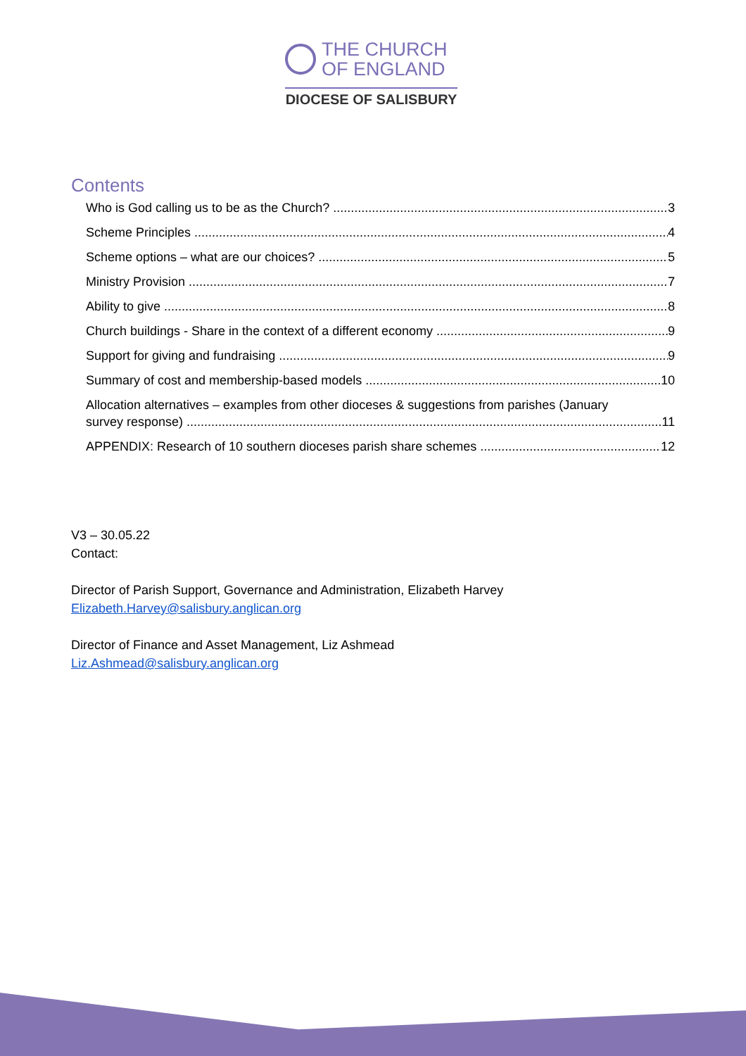THE CHURCH
OF ENGLAND
DIOCESE OF SALISBURY
Contents
Who is God calling us to be as the Church? 3
Scheme Principles 4
Scheme options – what are our choices? 5
Ministry Provision 7
Ability to give 8
Church buildings - Share in the context of a different economy 9
Support for giving and fundraising 9
Summary of cost and membership-based models 10
Allocation alternatives – examples from other dioceses & suggestions from parishes (January
survey response) 11
APPENDIX: Research of 10 southern dioceses parish share schemes 12
V3 – 30.05.22
Contact:
Director of Parish Support, Governance and Administration, Elizabeth Harvey
Elizabeth.Harvey@salisbury.anglican.org
Director of Finance and Asset Management, Liz Ashmead
Liz.Ashmead@salisbury.anglican.org